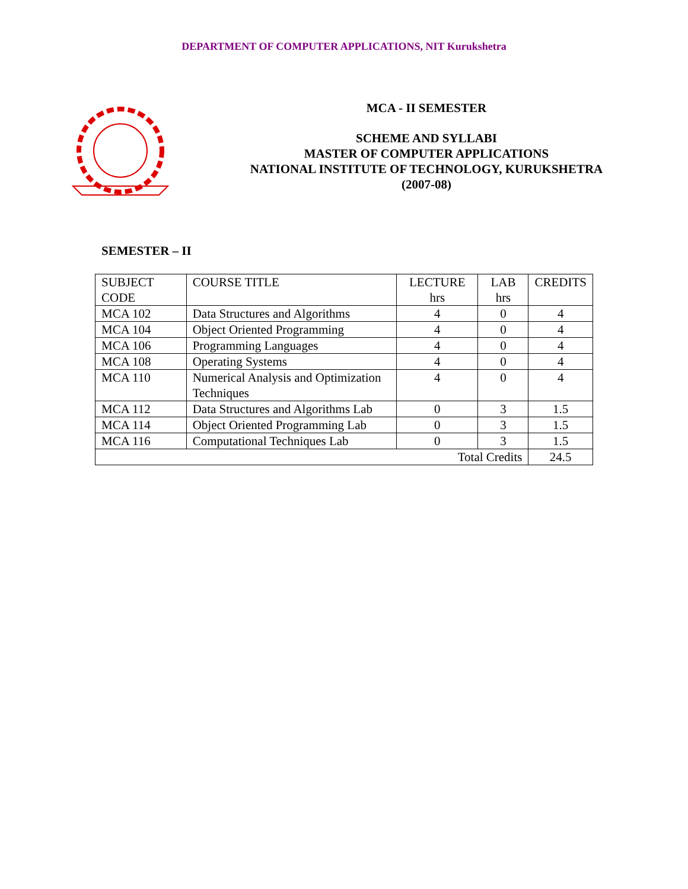DEPARTMENT OF COMPUTER APPLICATIONS, NIT Kurukshetra
MCA - II SEMESTER
SCHEME AND SYLLABI
MASTER OF COMPUTER APPLICATIONS
NATIONAL INSTITUTE OF TECHNOLOGY, KURUKSHETRA
(2007-08)
SEMESTER – II
| SUBJECT CODE | COURSE TITLE | LECTURE hrs | LAB hrs | CREDITS |
| --- | --- | --- | --- | --- |
| MCA 102 | Data Structures and Algorithms | 4 | 0 | 4 |
| MCA 104 | Object Oriented Programming | 4 | 0 | 4 |
| MCA 106 | Programming Languages | 4 | 0 | 4 |
| MCA 108 | Operating Systems | 4 | 0 | 4 |
| MCA 110 | Numerical Analysis and Optimization Techniques | 4 | 0 | 4 |
| MCA 112 | Data Structures and Algorithms Lab | 0 | 3 | 1.5 |
| MCA 114 | Object Oriented Programming Lab | 0 | 3 | 1.5 |
| MCA 116 | Computational Techniques Lab | 0 | 3 | 1.5 |
| Total Credits | | | | 24.5 |